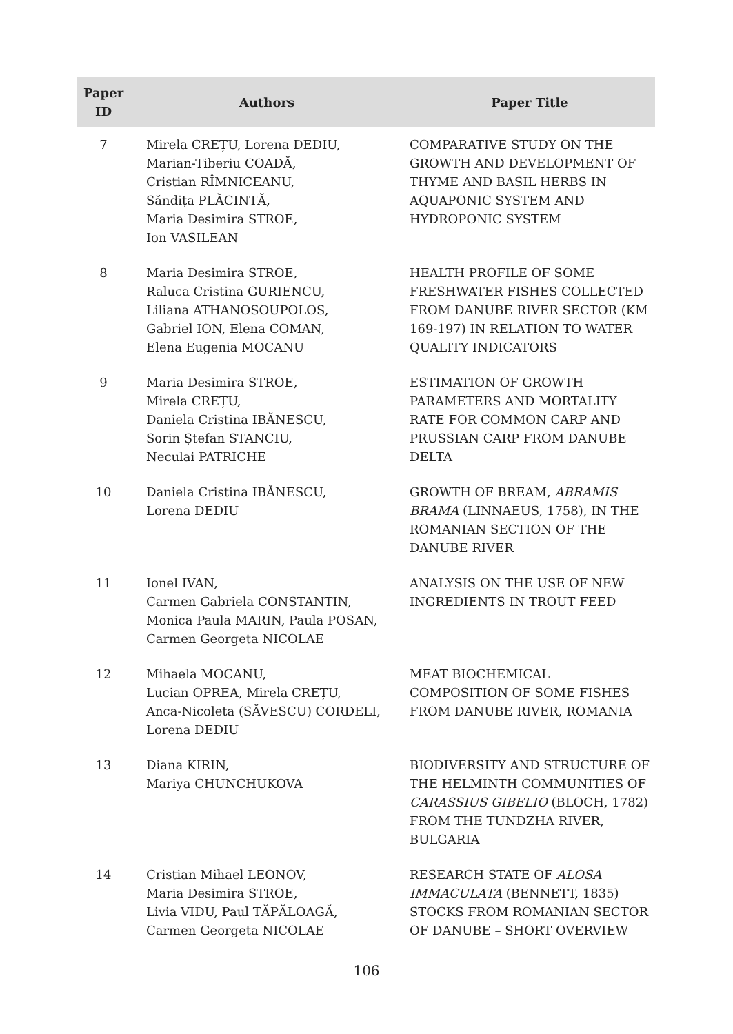| Paper ID | Authors | Paper Title |
| --- | --- | --- |
| 7 | Mirela CREȚU, Lorena DEDIU, Marian-Tiberiu COADĂ, Cristian RÎMNICEANU, Săndița PLĂCINTĂ, Maria Desimira STROE, Ion VASILEAN | COMPARATIVE STUDY ON THE GROWTH AND DEVELOPMENT OF THYME AND BASIL HERBS IN AQUAPONIC SYSTEM AND HYDROPONIC SYSTEM |
| 8 | Maria Desimira STROE, Raluca Cristina GURIENCU, Liliana ATHANOSOUPOLOS, Gabriel ION, Elena COMAN, Elena Eugenia MOCANU | HEALTH PROFILE OF SOME FRESHWATER FISHES COLLECTED FROM DANUBE RIVER SECTOR (KM 169-197) IN RELATION TO WATER QUALITY INDICATORS |
| 9 | Maria Desimira STROE, Mirela CREȚU, Daniela Cristina IBĂNESCU, Sorin Ștefan STANCIU, Neculai PATRICHE | ESTIMATION OF GROWTH PARAMETERS AND MORTALITY RATE FOR COMMON CARP AND PRUSSIAN CARP FROM DANUBE DELTA |
| 10 | Daniela Cristina IBĂNESCU, Lorena DEDIU | GROWTH OF BREAM, ABRAMIS BRAMA (LINNAEUS, 1758), IN THE ROMANIAN SECTION OF THE DANUBE RIVER |
| 11 | Ionel IVAN, Carmen Gabriela CONSTANTIN, Monica Paula MARIN, Paula POSAN, Carmen Georgeta NICOLAE | ANALYSIS ON THE USE OF NEW INGREDIENTS IN TROUT FEED |
| 12 | Mihaela MOCANU, Lucian OPREA, Mirela CREȚU, Anca-Nicoleta (SĂVESCU) CORDELI, Lorena DEDIU | MEAT BIOCHEMICAL COMPOSITION OF SOME FISHES FROM DANUBE RIVER, ROMANIA |
| 13 | Diana KIRIN, Mariya CHUNCHUKOVA | BIODIVERSITY AND STRUCTURE OF THE HELMINTH COMMUNITIES OF CARASSIUS GIBELIO (BLOCH, 1782) FROM THE TUNDZHA RIVER, BULGARIA |
| 14 | Cristian Mihael LEONOV, Maria Desimira STROE, Livia VIDU, Paul TĂPĂLOAGĂ, Carmen Georgeta NICOLAE | RESEARCH STATE OF ALOSA IMMACULATA (BENNETT, 1835) STOCKS FROM ROMANIAN SECTOR OF DANUBE – SHORT OVERVIEW |
106